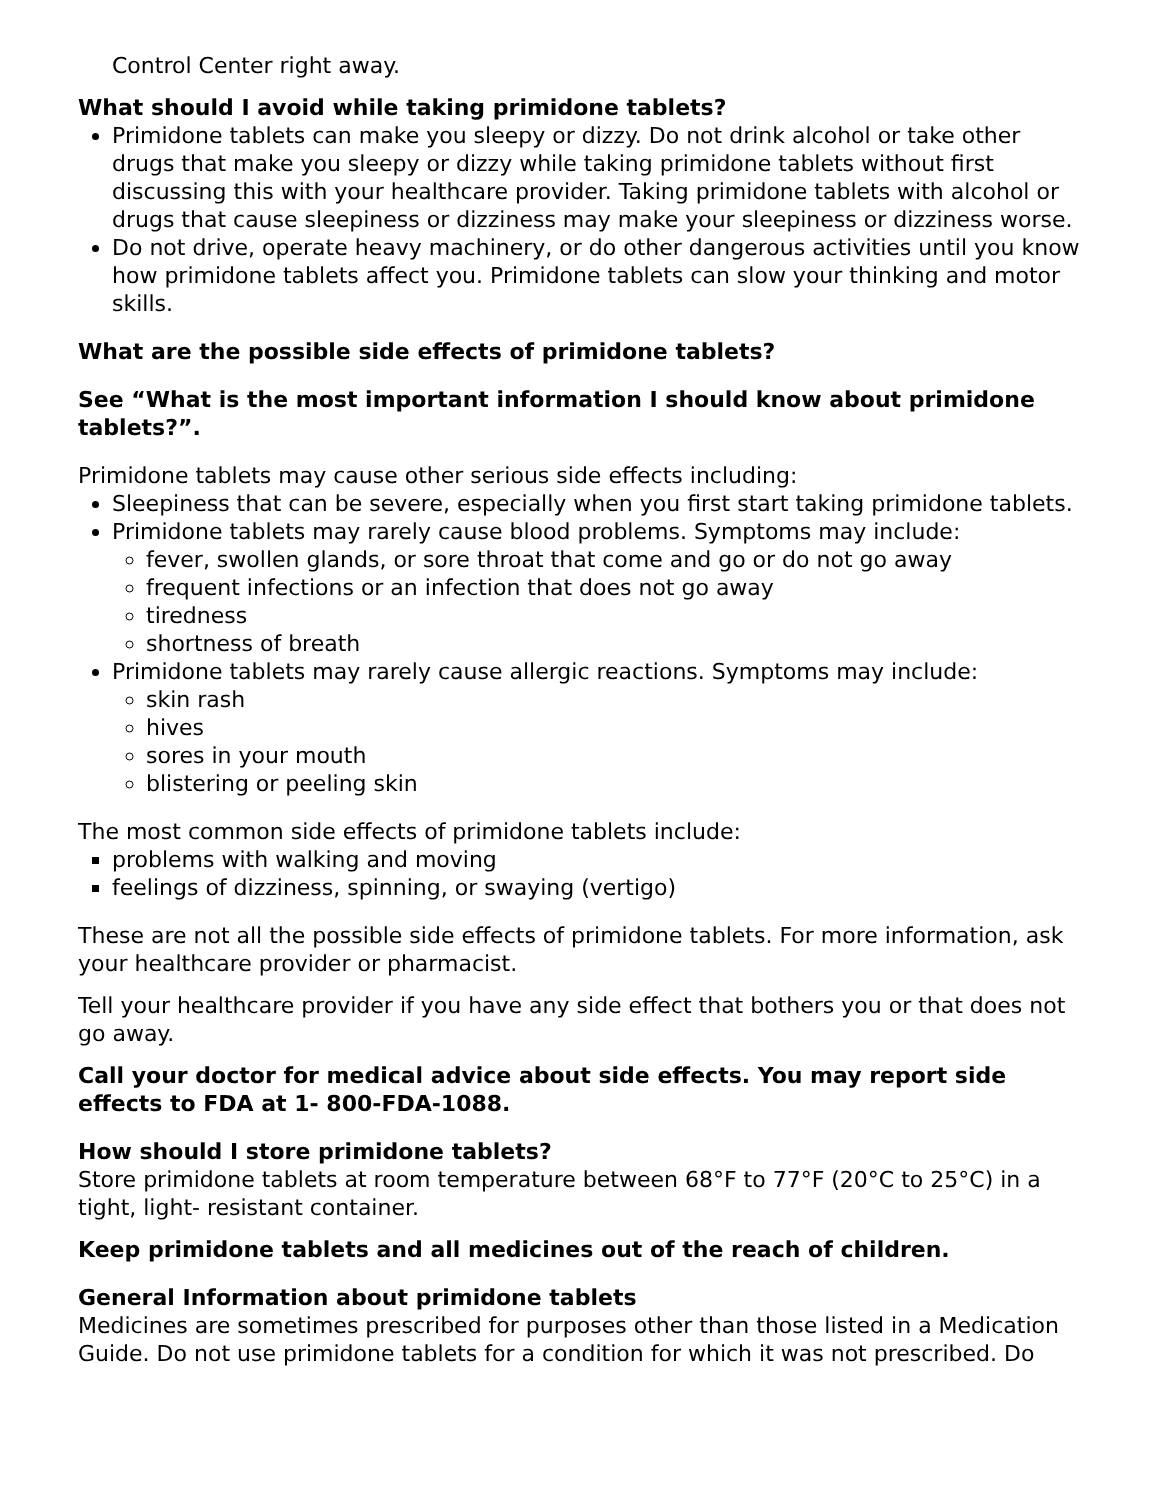Control Center right away.
What should I avoid while taking primidone tablets?
Primidone tablets can make you sleepy or dizzy. Do not drink alcohol or take other drugs that make you sleepy or dizzy while taking primidone tablets without first discussing this with your healthcare provider. Taking primidone tablets with alcohol or drugs that cause sleepiness or dizziness may make your sleepiness or dizziness worse.
Do not drive, operate heavy machinery, or do other dangerous activities until you know how primidone tablets affect you. Primidone tablets can slow your thinking and motor skills.
What are the possible side effects of primidone tablets?
See “What is the most important information I should know about primidone tablets?”.
Primidone tablets may cause other serious side effects including:
Sleepiness that can be severe, especially when you first start taking primidone tablets.
Primidone tablets may rarely cause blood problems. Symptoms may include:
fever, swollen glands, or sore throat that come and go or do not go away
frequent infections or an infection that does not go away
tiredness
shortness of breath
Primidone tablets may rarely cause allergic reactions. Symptoms may include:
skin rash
hives
sores in your mouth
blistering or peeling skin
The most common side effects of primidone tablets include:
problems with walking and moving
feelings of dizziness, spinning, or swaying (vertigo)
These are not all the possible side effects of primidone tablets. For more information, ask your healthcare provider or pharmacist.
Tell your healthcare provider if you have any side effect that bothers you or that does not go away.
Call your doctor for medical advice about side effects. You may report side effects to FDA at 1- 800-FDA-1088.
How should I store primidone tablets?
Store primidone tablets at room temperature between 68°F to 77°F (20°C to 25°C) in a tight, light- resistant container.
Keep primidone tablets and all medicines out of the reach of children.
General Information about primidone tablets
Medicines are sometimes prescribed for purposes other than those listed in a Medication Guide. Do not use primidone tablets for a condition for which it was not prescribed. Do